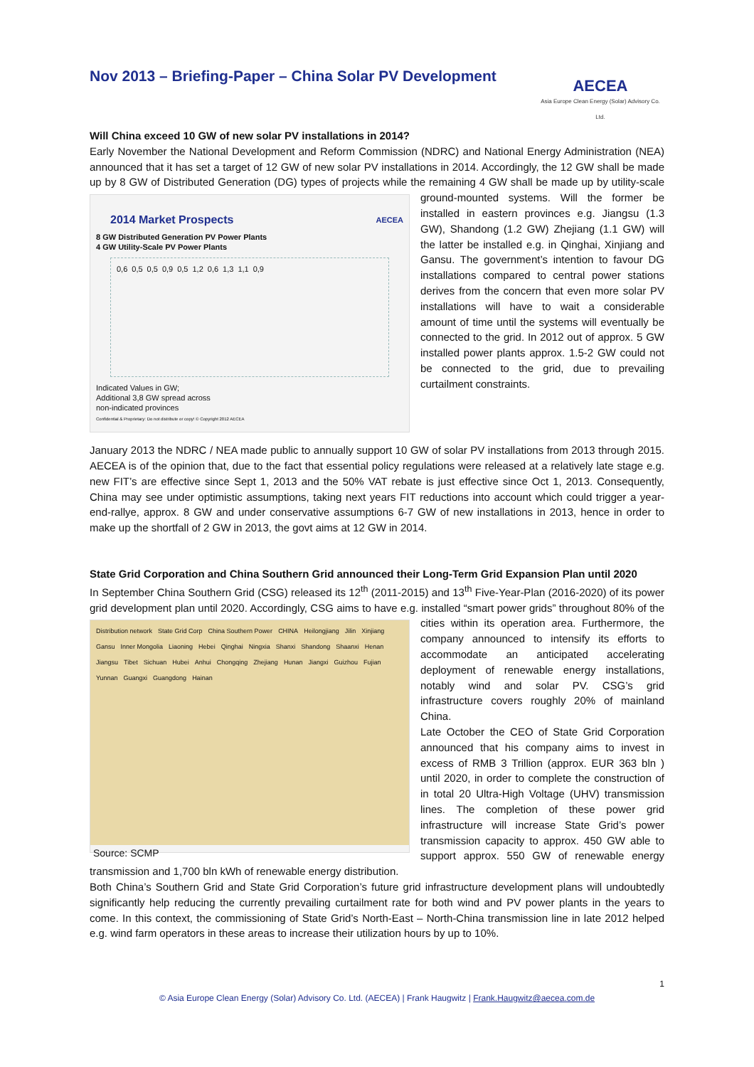Nov 2013 – Briefing-Paper – China Solar PV Development
AECEA
Asia Europe Clean Energy (Solar) Advisory Co. Ltd.
Will China exceed 10 GW of new solar PV installations in 2014?
Early November the National Development and Reform Commission (NDRC) and National Energy Administration (NEA) announced that it has set a target of 12 GW of new solar PV installations in 2014. Accordingly, the 12 GW shall be made up by 8 GW of Distributed Generation (DG) types of projects while the 2014 Market Prospects AECEA
8 GW Distributed Generation PV Power Plants
4 GW Utility-Scale PV Power Plants
0,6 0,5 0,5 0,9 0,5 1,2 0,6 1,3 1,1 0,9
Indicated Values in GW;
Additional 3,8 GW spread across
non-indicated provinces
Confidential & Proprietary: Do not distribute or copy! © Copyright 2012 AECEA remaining 4 GW shall be made up by utility-scale ground-mounted systems. Will the former be installed in eastern provinces e.g. Jiangsu (1.3 GW), Shandong (1.2 GW) Zhejiang (1.1 GW) will the latter be installed e.g. in Qinghai, Xinjiang and Gansu. The government’s intention to favour DG installations compared to central power stations derives from the concern that even more solar PV installations will have to wait a considerable amount of time until the systems will eventually be connected to the grid. In 2012 out of approx. 5 GW installed power plants approx. 1.5-2 GW could not be connected to the grid, due to prevailing curtailment constraints.
January 2013 the NDRC / NEA made public to annually support 10 GW of solar PV installations from 2013 through 2015. AECEA is of the opinion that, due to the fact that essential policy regulations were released at a relatively late stage e.g. new FIT’s are effective since Sept 1, 2013 and the 50% VAT rebate is just effective since Oct 1, 2013. Consequently, China may see under optimistic assumptions, taking next years FIT reductions into account which could trigger a year-end-rallye, approx. 8 GW and under conservative assumptions 6-7 GW of new installations in 2013, hence in order to make up the shortfall of 2 GW in 2013, the govt aims at 12 GW in 2014.
State Grid Corporation and China Southern Grid announced their Long-Term Grid Expansion Plan until 2020
In September China Southern Grid (CSG) released its 12<sup>th</sup> (2011-2015) and 13<sup>th</sup> Five-Year-Plan (2016-2020) of its power grid development plan until 2020. Accordingly, CSG aims to have e.g. installed “smart power grids” Distribution network State Grid Corp China Southern Power CHINA Heilongjiang Jilin Xinjiang Gansu Inner Mongolia Liaoning Hebei Qinghai Ningxia Shanxi Shandong Shaanxi Henan Jiangsu Tibet Sichuan Hubei Anhui Chongqing Zhejiang Hunan Jiangxi Guizhou Fujian Yunnan Guangxi Guangdong Hainan
Source: SCMP throughout 80% of the cities within its operation area. Furthermore, the company announced to intensify its efforts to accommodate an anticipated accelerating deployment of renewable energy installations, notably wind and solar PV. CSG’s grid infrastructure covers roughly 20% of mainland China.
Late October the CEO of State Grid Corporation announced that his company aims to invest in excess of RMB 3 Trillion (approx. EUR 363 bln ) until 2020, in order to complete the construction of in total 20 Ultra-High Voltage (UHV) transmission lines. The completion of these power grid infrastructure will increase State Grid’s power transmission capacity to approx. 450 GW able to support approx. 550 GW of renewable energy transmission and 1,700 bln kWh of renewable energy distribution.
Both China’s Southern Grid and State Grid Corporation’s future grid infrastructure development plans will undoubtedly significantly help reducing the currently prevailing curtailment rate for both wind and PV power plants in the years to come. In this context, the commissioning of State Grid’s North-East – North-China transmission line in late 2012 helped e.g. wind farm operators in these areas to increase their utilization hours by up to 10%.
1
© Asia Europe Clean Energy (Solar) Advisory Co. Ltd. (AECEA) | Frank Haugwitz | Frank.Haugwitz@aecea.com.de